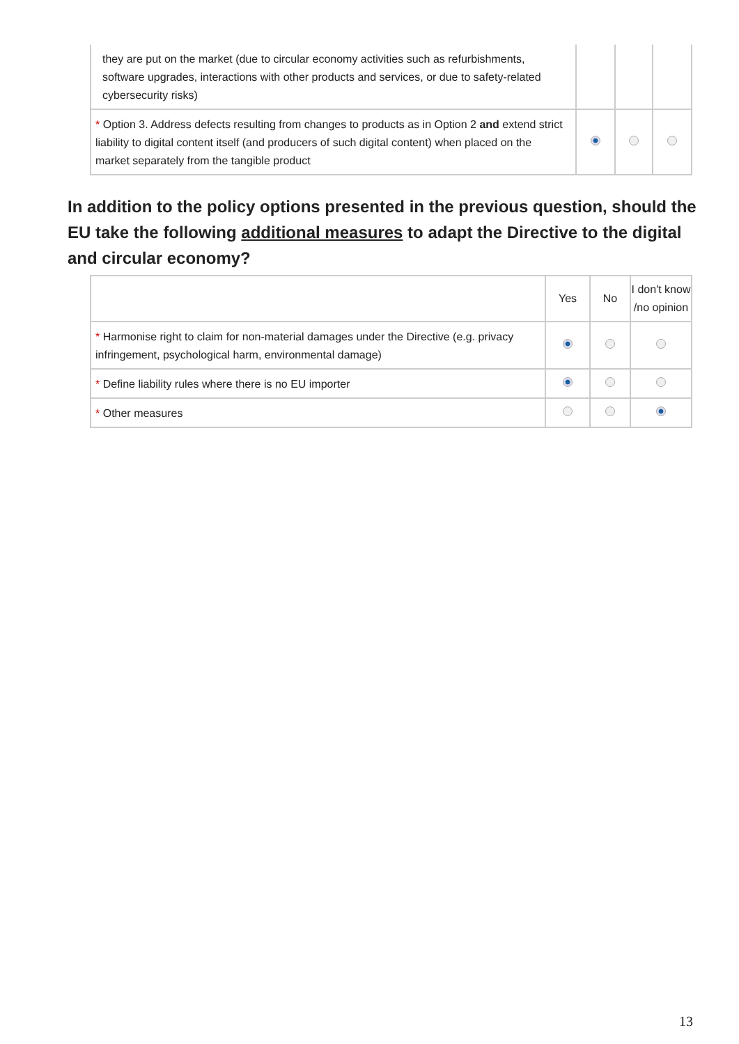| they are put on the market (due to circular economy activities such as refurbishments, software upgrades, interactions with other products and services, or due to safety-related cybersecurity risks) | | | |
| * Option 3. Address defects resulting from changes to products as in Option 2 and extend strict liability to digital content itself (and producers of such digital content) when placed on the market separately from the tangible product | | | |
In addition to the policy options presented in the previous question, should the EU take the following additional measures to adapt the Directive to the digital and circular economy?
| | Yes | No | I don't know /no opinion |
| --- | --- | --- | --- |
| * Harmonise right to claim for non-material damages under the Directive (e.g. privacy infringement, psychological harm, environmental damage) | | | |
| * Define liability rules where there is no EU importer | | | |
| * Other measures | | | |
13